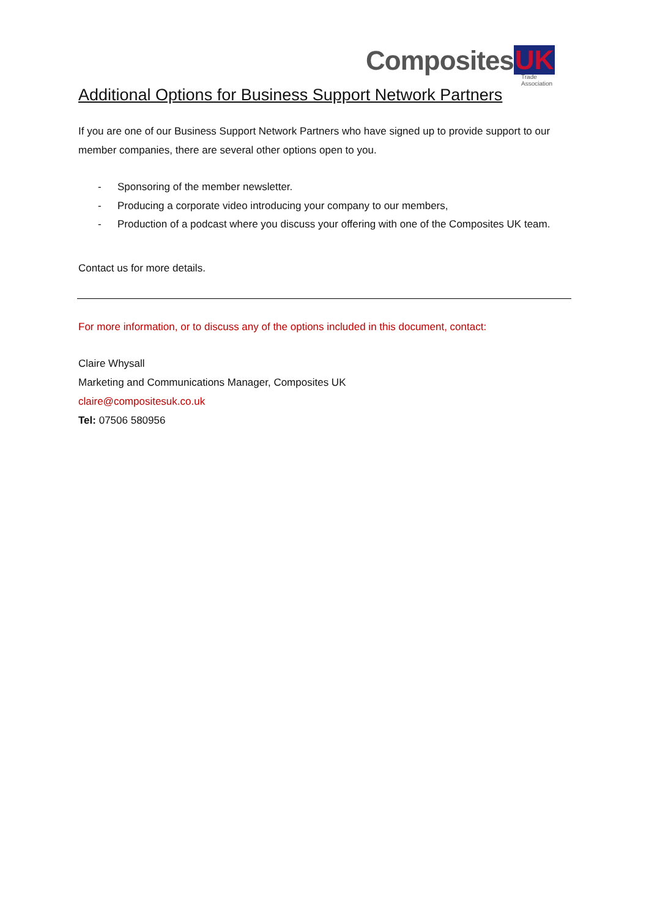Composites UK Trade Association
Additional Options for Business Support Network Partners
If you are one of our Business Support Network Partners who have signed up to provide support to our member companies, there are several other options open to you.
- Sponsoring of the member newsletter.
- Producing a corporate video introducing your company to our members,
- Production of a podcast where you discuss your offering with one of the Composites UK team.
Contact us for more details.
For more information, or to discuss any of the options included in this document, contact:
Claire Whysall
Marketing and Communications Manager, Composites UK
claire@compositesuk.co.uk
Tel: 07506 580956